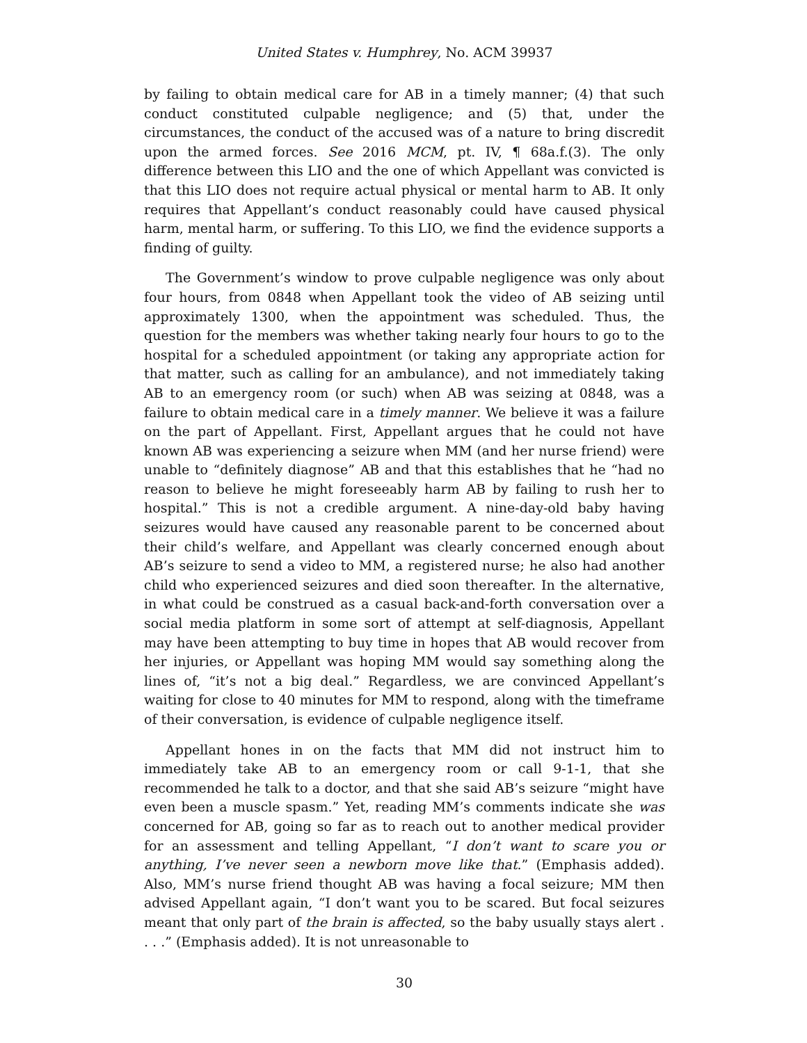United States v. Humphrey, No. ACM 39937
by failing to obtain medical care for AB in a timely manner; (4) that such conduct constituted culpable negligence; and (5) that, under the circumstances, the conduct of the accused was of a nature to bring discredit upon the armed forces. See 2016 MCM, pt. IV, ¶ 68a.f.(3). The only difference between this LIO and the one of which Appellant was convicted is that this LIO does not require actual physical or mental harm to AB. It only requires that Appellant’s conduct reasonably could have caused physical harm, mental harm, or suffering. To this LIO, we find the evidence supports a finding of guilty.
The Government’s window to prove culpable negligence was only about four hours, from 0848 when Appellant took the video of AB seizing until approximately 1300, when the appointment was scheduled. Thus, the question for the members was whether taking nearly four hours to go to the hospital for a scheduled appointment (or taking any appropriate action for that matter, such as calling for an ambulance), and not immediately taking AB to an emergency room (or such) when AB was seizing at 0848, was a failure to obtain medical care in a timely manner. We believe it was a failure on the part of Appellant. First, Appellant argues that he could not have known AB was experiencing a seizure when MM (and her nurse friend) were unable to “definitely diagnose” AB and that this establishes that he “had no reason to believe he might foreseeably harm AB by failing to rush her to hospital.” This is not a credible argument. A nine-day-old baby having seizures would have caused any reasonable parent to be concerned about their child’s welfare, and Appellant was clearly concerned enough about AB’s seizure to send a video to MM, a registered nurse; he also had another child who experienced seizures and died soon thereafter. In the alternative, in what could be construed as a casual back-and-forth conversation over a social media platform in some sort of attempt at self-diagnosis, Appellant may have been attempting to buy time in hopes that AB would recover from her injuries, or Appellant was hoping MM would say something along the lines of, “it’s not a big deal.” Regardless, we are convinced Appellant’s waiting for close to 40 minutes for MM to respond, along with the timeframe of their conversation, is evidence of culpable negligence itself.
Appellant hones in on the facts that MM did not instruct him to immediately take AB to an emergency room or call 9-1-1, that she recommended he talk to a doctor, and that she said AB’s seizure “might have even been a muscle spasm.” Yet, reading MM’s comments indicate she was concerned for AB, going so far as to reach out to another medical provider for an assessment and telling Appellant, “I don’t want to scare you or anything, I’ve never seen a newborn move like that.” (Emphasis added). Also, MM’s nurse friend thought AB was having a focal seizure; MM then advised Appellant again, “I don’t want you to be scared. But focal seizures meant that only part of the brain is affected, so the baby usually stays alert . . . .” (Emphasis added). It is not unreasonable to
30